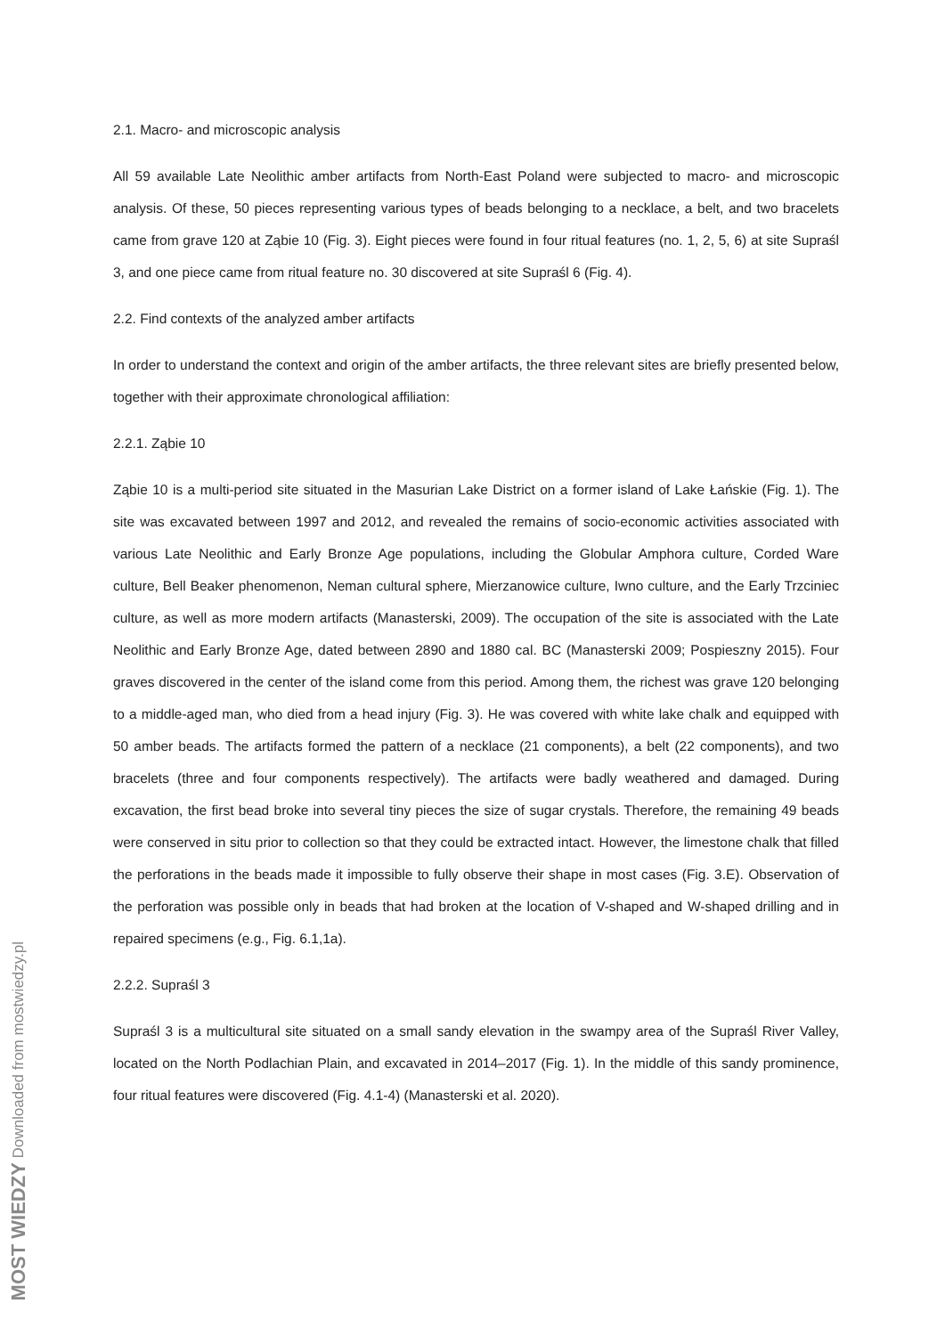2.1. Macro- and microscopic analysis
All 59 available Late Neolithic amber artifacts from North-East Poland were subjected to macro- and microscopic analysis. Of these, 50 pieces representing various types of beads belonging to a necklace, a belt, and two bracelets came from grave 120 at Ząbie 10 (Fig. 3). Eight pieces were found in four ritual features (no. 1, 2, 5, 6) at site Supraśl 3, and one piece came from ritual feature no. 30 discovered at site Supraśl 6 (Fig. 4).
2.2. Find contexts of the analyzed amber artifacts
In order to understand the context and origin of the amber artifacts, the three relevant sites are briefly presented below, together with their approximate chronological affiliation:
2.2.1. Ząbie 10
Ząbie 10 is a multi-period site situated in the Masurian Lake District on a former island of Lake Łańskie (Fig. 1). The site was excavated between 1997 and 2012, and revealed the remains of socio-economic activities associated with various Late Neolithic and Early Bronze Age populations, including the Globular Amphora culture, Corded Ware culture, Bell Beaker phenomenon, Neman cultural sphere, Mierzanowice culture, Iwno culture, and the Early Trzciniec culture, as well as more modern artifacts (Manasterski, 2009). The occupation of the site is associated with the Late Neolithic and Early Bronze Age, dated between 2890 and 1880 cal. BC (Manasterski 2009; Pospieszny 2015). Four graves discovered in the center of the island come from this period. Among them, the richest was grave 120 belonging to a middle-aged man, who died from a head injury (Fig. 3). He was covered with white lake chalk and equipped with 50 amber beads. The artifacts formed the pattern of a necklace (21 components), a belt (22 components), and two bracelets (three and four components respectively). The artifacts were badly weathered and damaged. During excavation, the first bead broke into several tiny pieces the size of sugar crystals. Therefore, the remaining 49 beads were conserved in situ prior to collection so that they could be extracted intact. However, the limestone chalk that filled the perforations in the beads made it impossible to fully observe their shape in most cases (Fig. 3.E). Observation of the perforation was possible only in beads that had broken at the location of V-shaped and W-shaped drilling and in repaired specimens (e.g., Fig. 6.1,1a).
2.2.2. Supraśl 3
Supraśl 3 is a multicultural site situated on a small sandy elevation in the swampy area of the Supraśl River Valley, located on the North Podlachian Plain, and excavated in 2014–2017 (Fig. 1). In the middle of this sandy prominence, four ritual features were discovered (Fig. 4.1-4) (Manasterski et al. 2020).
MOST WIEDZY Downloaded from mostwiedzy.pl